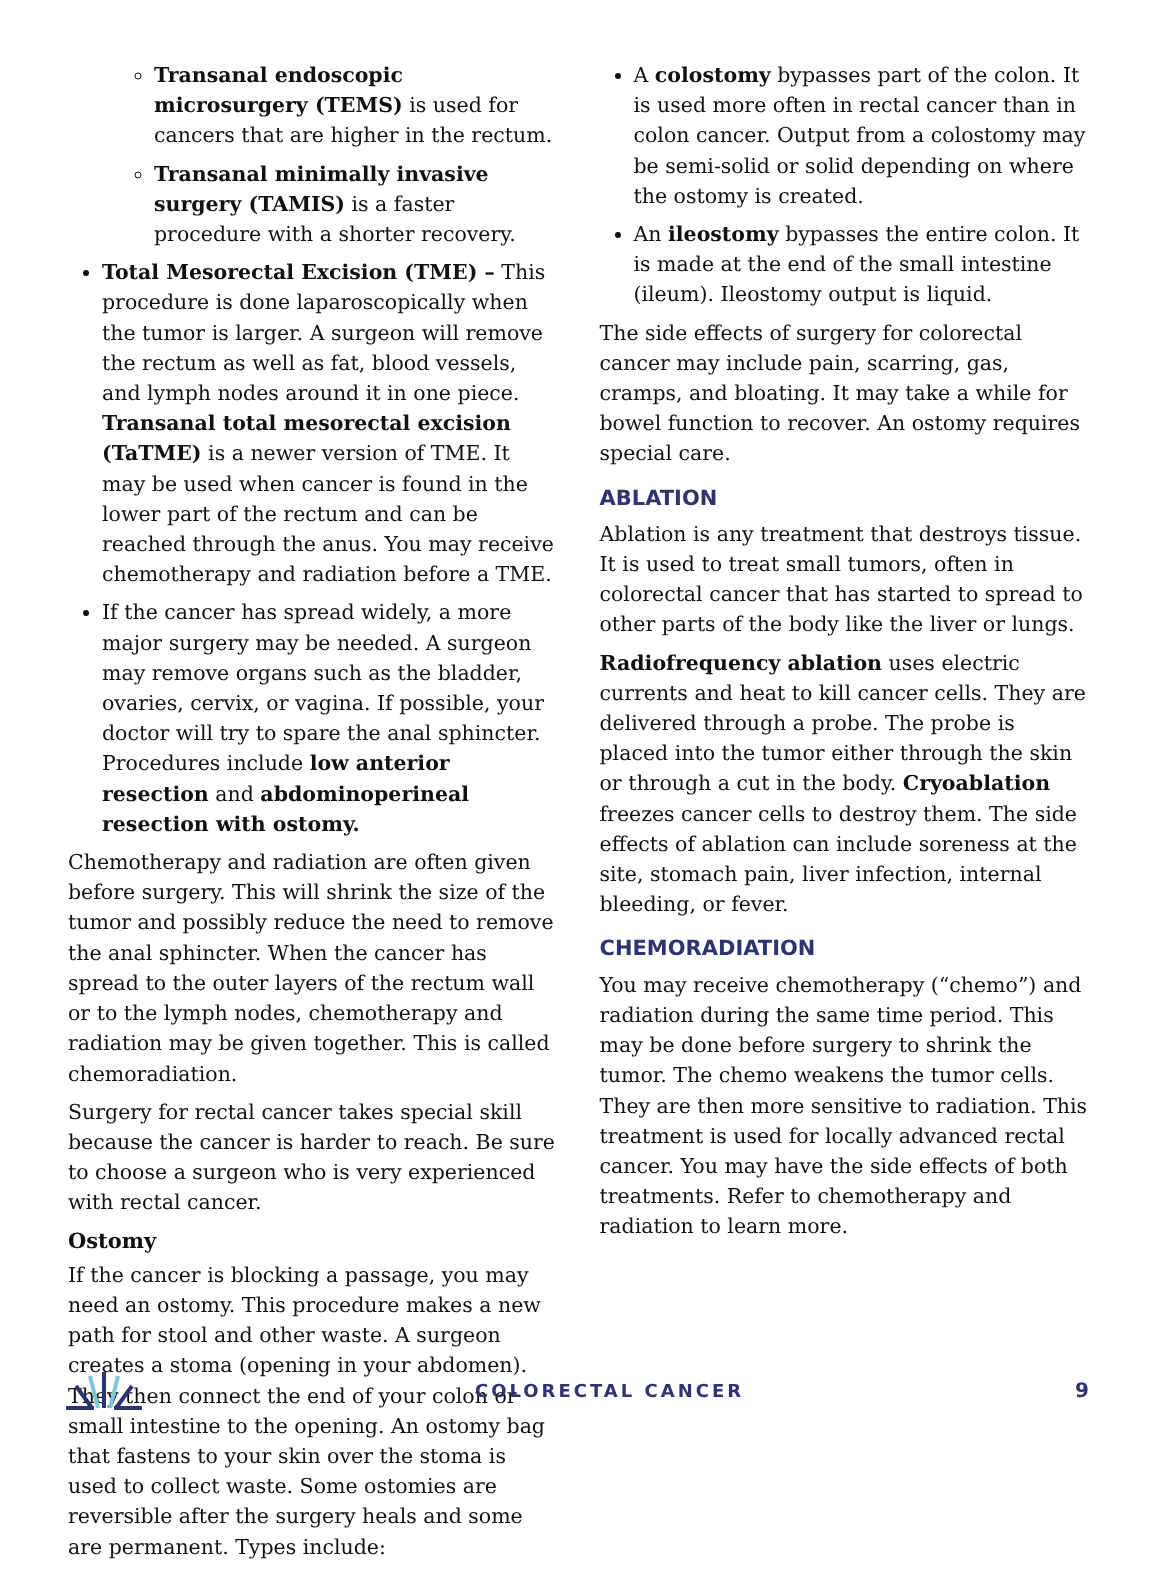Transanal endoscopic microsurgery (TEMS) is used for cancers that are higher in the rectum.
Transanal minimally invasive surgery (TAMIS) is a faster procedure with a shorter recovery.
Total Mesorectal Excision (TME) – This procedure is done laparoscopically when the tumor is larger. A surgeon will remove the rectum as well as fat, blood vessels, and lymph nodes around it in one piece. Transanal total mesorectal excision (TaTME) is a newer version of TME. It may be used when cancer is found in the lower part of the rectum and can be reached through the anus. You may receive chemotherapy and radiation before a TME.
If the cancer has spread widely, a more major surgery may be needed. A surgeon may remove organs such as the bladder, ovaries, cervix, or vagina. If possible, your doctor will try to spare the anal sphincter. Procedures include low anterior resection and abdominoperineal resection with ostomy.
Chemotherapy and radiation are often given before surgery. This will shrink the size of the tumor and possibly reduce the need to remove the anal sphincter. When the cancer has spread to the outer layers of the rectum wall or to the lymph nodes, chemotherapy and radiation may be given together. This is called chemoradiation.
Surgery for rectal cancer takes special skill because the cancer is harder to reach. Be sure to choose a surgeon who is very experienced with rectal cancer.
Ostomy
If the cancer is blocking a passage, you may need an ostomy. This procedure makes a new path for stool and other waste. A surgeon creates a stoma (opening in your abdomen). They then connect the end of your colon or small intestine to the opening. An ostomy bag that fastens to your skin over the stoma is used to collect waste. Some ostomies are reversible after the surgery heals and some are permanent. Types include:
A colostomy bypasses part of the colon. It is used more often in rectal cancer than in colon cancer. Output from a colostomy may be semi-solid or solid depending on where the ostomy is created.
An ileostomy bypasses the entire colon. It is made at the end of the small intestine (ileum). Ileostomy output is liquid.
The side effects of surgery for colorectal cancer may include pain, scarring, gas, cramps, and bloating. It may take a while for bowel function to recover. An ostomy requires special care.
ABLATION
Ablation is any treatment that destroys tissue. It is used to treat small tumors, often in colorectal cancer that has started to spread to other parts of the body like the liver or lungs.
Radiofrequency ablation uses electric currents and heat to kill cancer cells. They are delivered through a probe. The probe is placed into the tumor either through the skin or through a cut in the body. Cryoablation freezes cancer cells to destroy them. The side effects of ablation can include soreness at the site, stomach pain, liver infection, internal bleeding, or fever.
CHEMORADIATION
You may receive chemotherapy (“chemo”) and radiation during the same time period. This may be done before surgery to shrink the tumor. The chemo weakens the tumor cells. They are then more sensitive to radiation. This treatment is used for locally advanced rectal cancer. You may have the side effects of both treatments. Refer to chemotherapy and radiation to learn more.
COLORECTAL CANCER 9